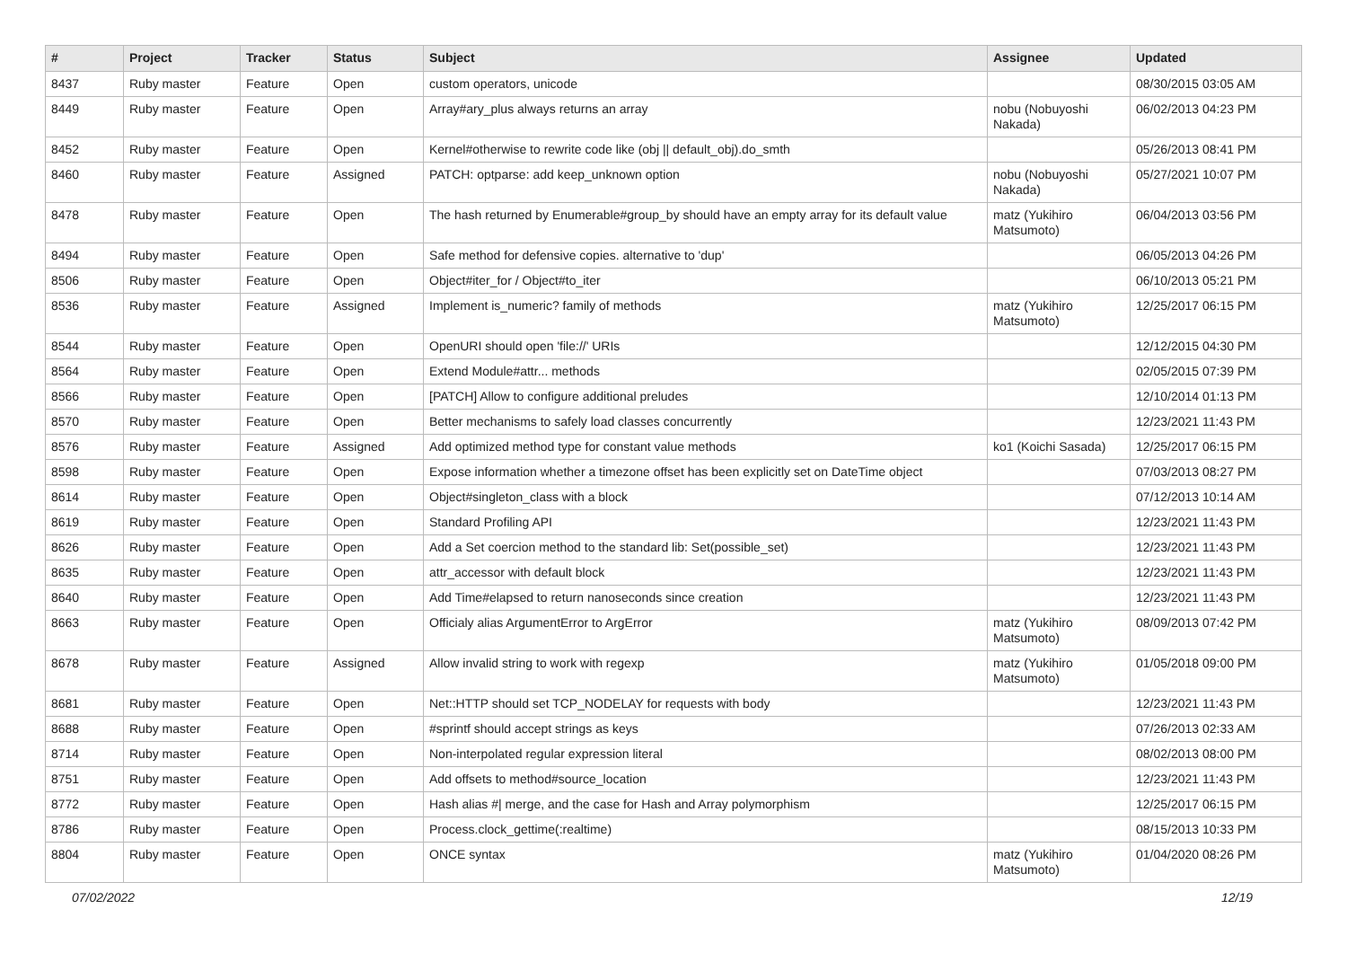| # | Project | Tracker | Status | Subject | Assignee | Updated |
| --- | --- | --- | --- | --- | --- | --- |
| 8437 | Ruby master | Feature | Open | custom operators, unicode | | 08/30/2015 03:05 AM |
| 8449 | Ruby master | Feature | Open | Array#ary_plus always returns an array | nobu (Nobuyoshi Nakada) | 06/02/2013 04:23 PM |
| 8452 | Ruby master | Feature | Open | Kernel#otherwise to rewrite code like (obj // default_obj).do_smth | | 05/26/2013 08:41 PM |
| 8460 | Ruby master | Feature | Assigned | PATCH: optparse: add keep_unknown option | nobu (Nobuyoshi Nakada) | 05/27/2021 10:07 PM |
| 8478 | Ruby master | Feature | Open | The hash returned by Enumerable#group_by should have an empty array for its default value | matz (Yukihiro Matsumoto) | 06/04/2013 03:56 PM |
| 8494 | Ruby master | Feature | Open | Safe method for defensive copies. alternative to 'dup' | | 06/05/2013 04:26 PM |
| 8506 | Ruby master | Feature | Open | Object#iter_for / Object#to_iter | | 06/10/2013 05:21 PM |
| 8536 | Ruby master | Feature | Assigned | Implement is_numeric? family of methods | matz (Yukihiro Matsumoto) | 12/25/2017 06:15 PM |
| 8544 | Ruby master | Feature | Open | OpenURI should open 'file://' URIs | | 12/12/2015 04:30 PM |
| 8564 | Ruby master | Feature | Open | Extend Module#attr... methods | | 02/05/2015 07:39 PM |
| 8566 | Ruby master | Feature | Open | [PATCH] Allow to configure additional preludes | | 12/10/2014 01:13 PM |
| 8570 | Ruby master | Feature | Open | Better mechanisms to safely load classes concurrently | | 12/23/2021 11:43 PM |
| 8576 | Ruby master | Feature | Assigned | Add optimized method type for constant value methods | ko1 (Koichi Sasada) | 12/25/2017 06:15 PM |
| 8598 | Ruby master | Feature | Open | Expose information whether a timezone offset has been explicitly set on DateTime object | | 07/03/2013 08:27 PM |
| 8614 | Ruby master | Feature | Open | Object#singleton_class with a block | | 07/12/2013 10:14 AM |
| 8619 | Ruby master | Feature | Open | Standard Profiling API | | 12/23/2021 11:43 PM |
| 8626 | Ruby master | Feature | Open | Add a Set coercion method to the standard lib: Set(possible_set) | | 12/23/2021 11:43 PM |
| 8635 | Ruby master | Feature | Open | attr_accessor with default block | | 12/23/2021 11:43 PM |
| 8640 | Ruby master | Feature | Open | Add Time#elapsed to return nanoseconds since creation | | 12/23/2021 11:43 PM |
| 8663 | Ruby master | Feature | Open | Officialy alias ArgumentError to ArgError | matz (Yukihiro Matsumoto) | 08/09/2013 07:42 PM |
| 8678 | Ruby master | Feature | Assigned | Allow invalid string to work with regexp | matz (Yukihiro Matsumoto) | 01/05/2018 09:00 PM |
| 8681 | Ruby master | Feature | Open | Net::HTTP should set TCP_NODELAY for requests with body | | 12/23/2021 11:43 PM |
| 8688 | Ruby master | Feature | Open | #sprintf should accept strings as keys | | 07/26/2013 02:33 AM |
| 8714 | Ruby master | Feature | Open | Non-interpolated regular expression literal | | 08/02/2013 08:00 PM |
| 8751 | Ruby master | Feature | Open | Add offsets to method#source_location | | 12/23/2021 11:43 PM |
| 8772 | Ruby master | Feature | Open | Hash alias #/ merge, and the case for Hash and Array polymorphism | | 12/25/2017 06:15 PM |
| 8786 | Ruby master | Feature | Open | Process.clock_gettime(:realtime) | | 08/15/2013 10:33 PM |
| 8804 | Ruby master | Feature | Open | ONCE syntax | matz (Yukihiro Matsumoto) | 01/04/2020 08:26 PM |
07/02/2022 12/19